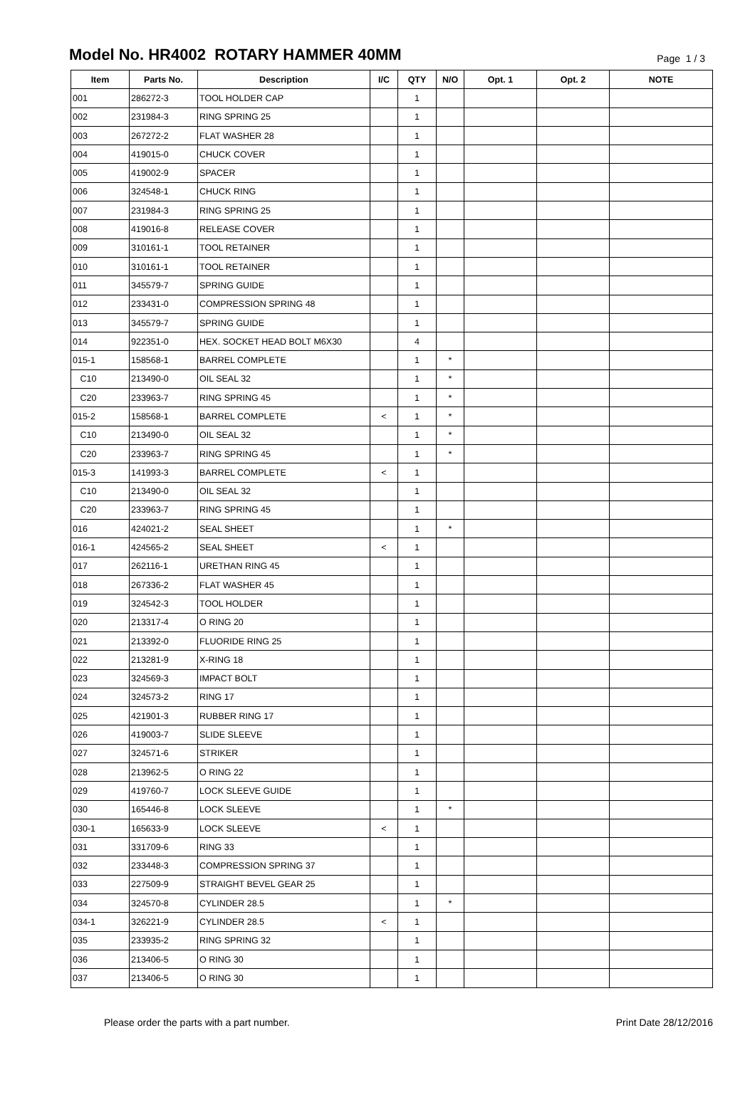Model No. HR4002 ROTARY HAMMER 40MM
Page 1 / 3
| Item | Parts No. | Description | I/C | QTY | N/O | Opt. 1 | Opt. 2 | NOTE |
| --- | --- | --- | --- | --- | --- | --- | --- | --- |
| 001 | 286272-3 | TOOL HOLDER CAP | | 1 | | | | |
| 002 | 231984-3 | RING SPRING 25 | | 1 | | | | |
| 003 | 267272-2 | FLAT WASHER 28 | | 1 | | | | |
| 004 | 419015-0 | CHUCK COVER | | 1 | | | | |
| 005 | 419002-9 | SPACER | | 1 | | | | |
| 006 | 324548-1 | CHUCK RING | | 1 | | | | |
| 007 | 231984-3 | RING SPRING 25 | | 1 | | | | |
| 008 | 419016-8 | RELEASE COVER | | 1 | | | | |
| 009 | 310161-1 | TOOL RETAINER | | 1 | | | | |
| 010 | 310161-1 | TOOL RETAINER | | 1 | | | | |
| 011 | 345579-7 | SPRING GUIDE | | 1 | | | | |
| 012 | 233431-0 | COMPRESSION SPRING 48 | | 1 | | | | |
| 013 | 345579-7 | SPRING GUIDE | | 1 | | | | |
| 014 | 922351-0 | HEX. SOCKET HEAD BOLT M6X30 | | 4 | | | | |
| 015-1 | 158568-1 | BARREL COMPLETE | | 1 | * | | | |
| C10 | 213490-0 | OIL SEAL 32 | | 1 | * | | | |
| C20 | 233963-7 | RING SPRING 45 | | 1 | * | | | |
| 015-2 | 158568-1 | BARREL COMPLETE | < | 1 | * | | | |
| C10 | 213490-0 | OIL SEAL 32 | | 1 | * | | | |
| C20 | 233963-7 | RING SPRING 45 | | 1 | * | | | |
| 015-3 | 141993-3 | BARREL COMPLETE | < | 1 | | | | |
| C10 | 213490-0 | OIL SEAL 32 | | 1 | | | | |
| C20 | 233963-7 | RING SPRING 45 | | 1 | | | | |
| 016 | 424021-2 | SEAL SHEET | | 1 | * | | | |
| 016-1 | 424565-2 | SEAL SHEET | < | 1 | | | | |
| 017 | 262116-1 | URETHAN RING 45 | | 1 | | | | |
| 018 | 267336-2 | FLAT WASHER 45 | | 1 | | | | |
| 019 | 324542-3 | TOOL HOLDER | | 1 | | | | |
| 020 | 213317-4 | O RING 20 | | 1 | | | | |
| 021 | 213392-0 | FLUORIDE RING 25 | | 1 | | | | |
| 022 | 213281-9 | X-RING 18 | | 1 | | | | |
| 023 | 324569-3 | IMPACT BOLT | | 1 | | | | |
| 024 | 324573-2 | RING 17 | | 1 | | | | |
| 025 | 421901-3 | RUBBER RING 17 | | 1 | | | | |
| 026 | 419003-7 | SLIDE SLEEVE | | 1 | | | | |
| 027 | 324571-6 | STRIKER | | 1 | | | | |
| 028 | 213962-5 | O RING 22 | | 1 | | | | |
| 029 | 419760-7 | LOCK SLEEVE GUIDE | | 1 | | | | |
| 030 | 165446-8 | LOCK SLEEVE | | 1 | * | | | |
| 030-1 | 165633-9 | LOCK SLEEVE | < | 1 | | | | |
| 031 | 331709-6 | RING 33 | | 1 | | | | |
| 032 | 233448-3 | COMPRESSION SPRING 37 | | 1 | | | | |
| 033 | 227509-9 | STRAIGHT BEVEL GEAR 25 | | 1 | | | | |
| 034 | 324570-8 | CYLINDER 28.5 | | 1 | * | | | |
| 034-1 | 326221-9 | CYLINDER 28.5 | < | 1 | | | | |
| 035 | 233935-2 | RING SPRING 32 | | 1 | | | | |
| 036 | 213406-5 | O RING 30 | | 1 | | | | |
| 037 | 213406-5 | O RING 30 | | 1 | | | | |
Please order the parts with a part number. Print Date 28/12/2016